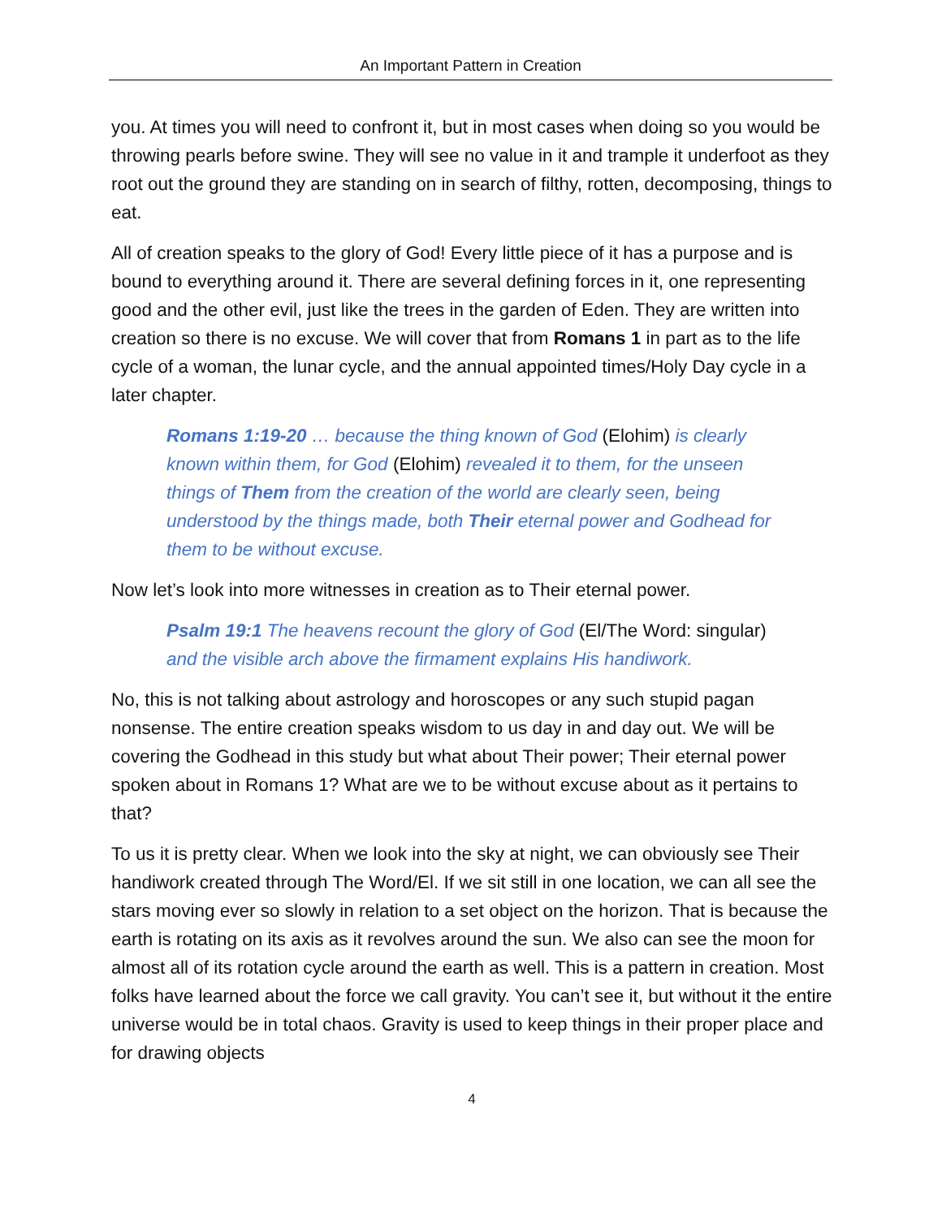An Important Pattern in Creation
you. At times you will need to confront it, but in most cases when doing so you would be throwing pearls before swine. They will see no value in it and trample it underfoot as they root out the ground they are standing on in search of filthy, rotten, decomposing, things to eat.
All of creation speaks to the glory of God! Every little piece of it has a purpose and is bound to everything around it. There are several defining forces in it, one representing good and the other evil, just like the trees in the garden of Eden. They are written into creation so there is no excuse. We will cover that from Romans 1 in part as to the life cycle of a woman, the lunar cycle, and the annual appointed times/Holy Day cycle in a later chapter.
Romans 1:19-20 … because the thing known of God (Elohim) is clearly known within them, for God (Elohim) revealed it to them, for the unseen things of Them from the creation of the world are clearly seen, being understood by the things made, both Their eternal power and Godhead for them to be without excuse.
Now let’s look into more witnesses in creation as to Their eternal power.
Psalm 19:1 The heavens recount the glory of God (El/The Word: singular) and the visible arch above the firmament explains His handiwork.
No, this is not talking about astrology and horoscopes or any such stupid pagan nonsense. The entire creation speaks wisdom to us day in and day out. We will be covering the Godhead in this study but what about Their power; Their eternal power spoken about in Romans 1? What are we to be without excuse about as it pertains to that?
To us it is pretty clear. When we look into the sky at night, we can obviously see Their handiwork created through The Word/El. If we sit still in one location, we can all see the stars moving ever so slowly in relation to a set object on the horizon. That is because the earth is rotating on its axis as it revolves around the sun. We also can see the moon for almost all of its rotation cycle around the earth as well. This is a pattern in creation. Most folks have learned about the force we call gravity. You can’t see it, but without it the entire universe would be in total chaos. Gravity is used to keep things in their proper place and for drawing objects
4